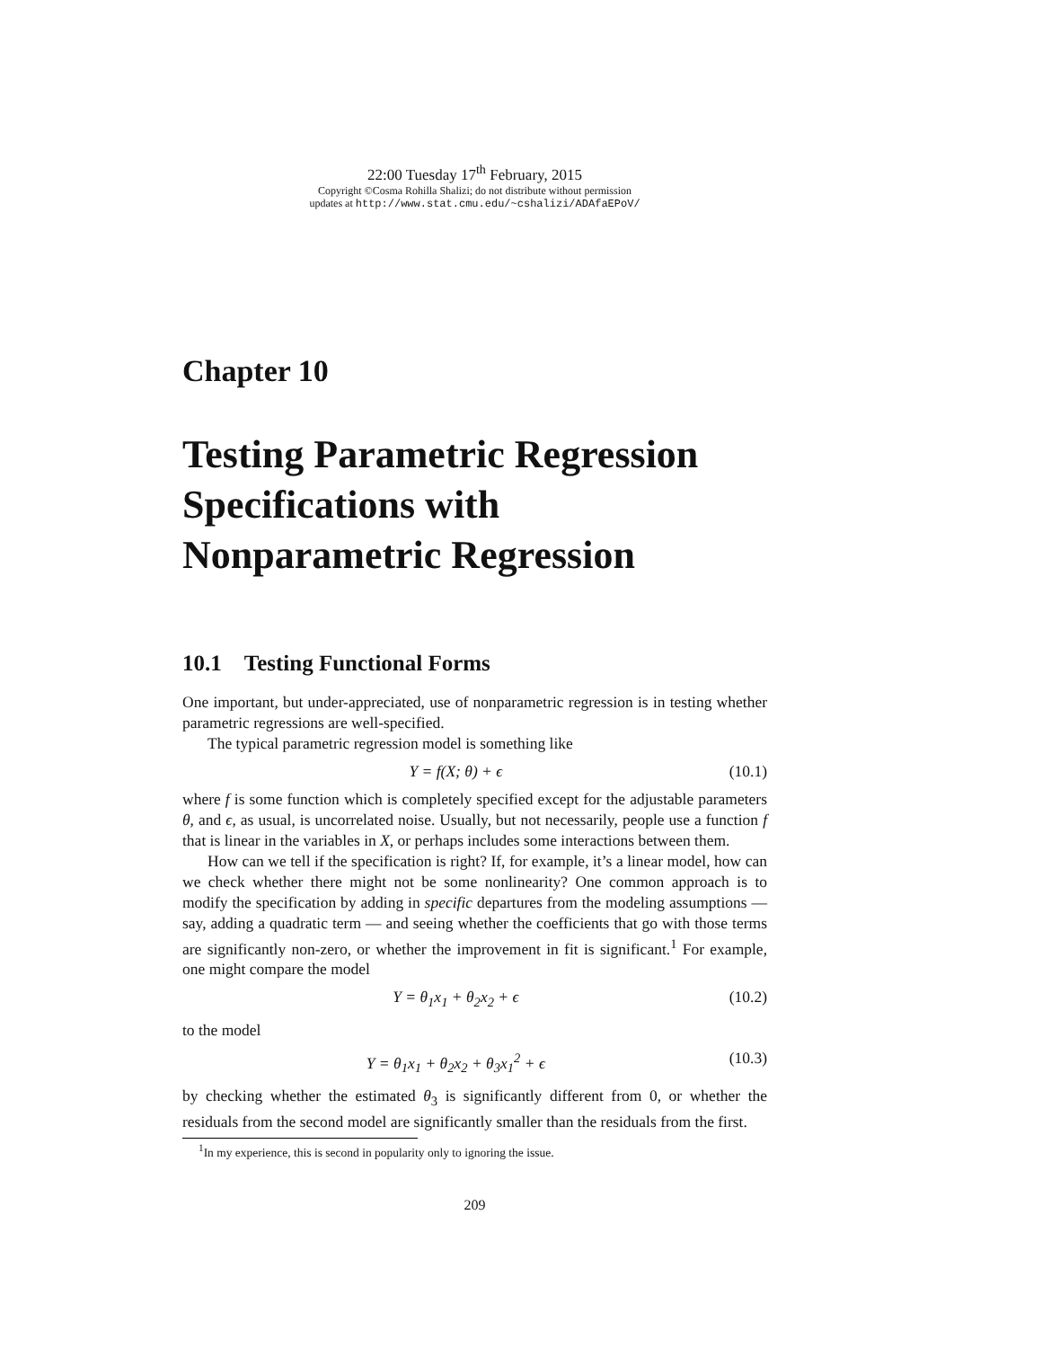22:00 Tuesday 17<sup>th</sup> February, 2015
Copyright ©Cosma Rohilla Shalizi; do not distribute without permission
updates at http://www.stat.cmu.edu/~cshalizi/ADAfaEPoV/
Chapter 10
Testing Parametric Regression Specifications with Nonparametric Regression
10.1 Testing Functional Forms
One important, but under-appreciated, use of nonparametric regression is in testing whether parametric regressions are well-specified.
The typical parametric regression model is something like
Y = f(X; θ) + ϵ (10.1)
where f is some function which is completely specified except for the adjustable parameters θ, and ϵ, as usual, is uncorrelated noise. Usually, but not necessarily, people use a function f that is linear in the variables in X, or perhaps includes some interactions between them.
How can we tell if the specification is right? If, for example, it’s a linear model, how can we check whether there might not be some nonlinearity? One common approach is to modify the specification by adding in specific departures from the modeling assumptions — say, adding a quadratic term — and seeing whether the coefficients that go with those terms are significantly non-zero, or whether the improvement in fit is significant.<sup>1</sup> For example, one might compare the model
Y = θ<sub>1</sub>x<sub>1</sub> + θ<sub>2</sub>x<sub>2</sub> + ϵ (10.2)
to the model
Y = θ<sub>1</sub>x<sub>1</sub> + θ<sub>2</sub>x<sub>2</sub> + θ<sub>3</sub>x<sub>1</sub><sup>2</sup> + ϵ (10.3)
by checking whether the estimated θ<sub>3</sub> is significantly different from 0, or whether the residuals from the second model are significantly smaller than the residuals from the first.
<sup>1</sup> In my experience, this is second in popularity only to ignoring the issue.
209